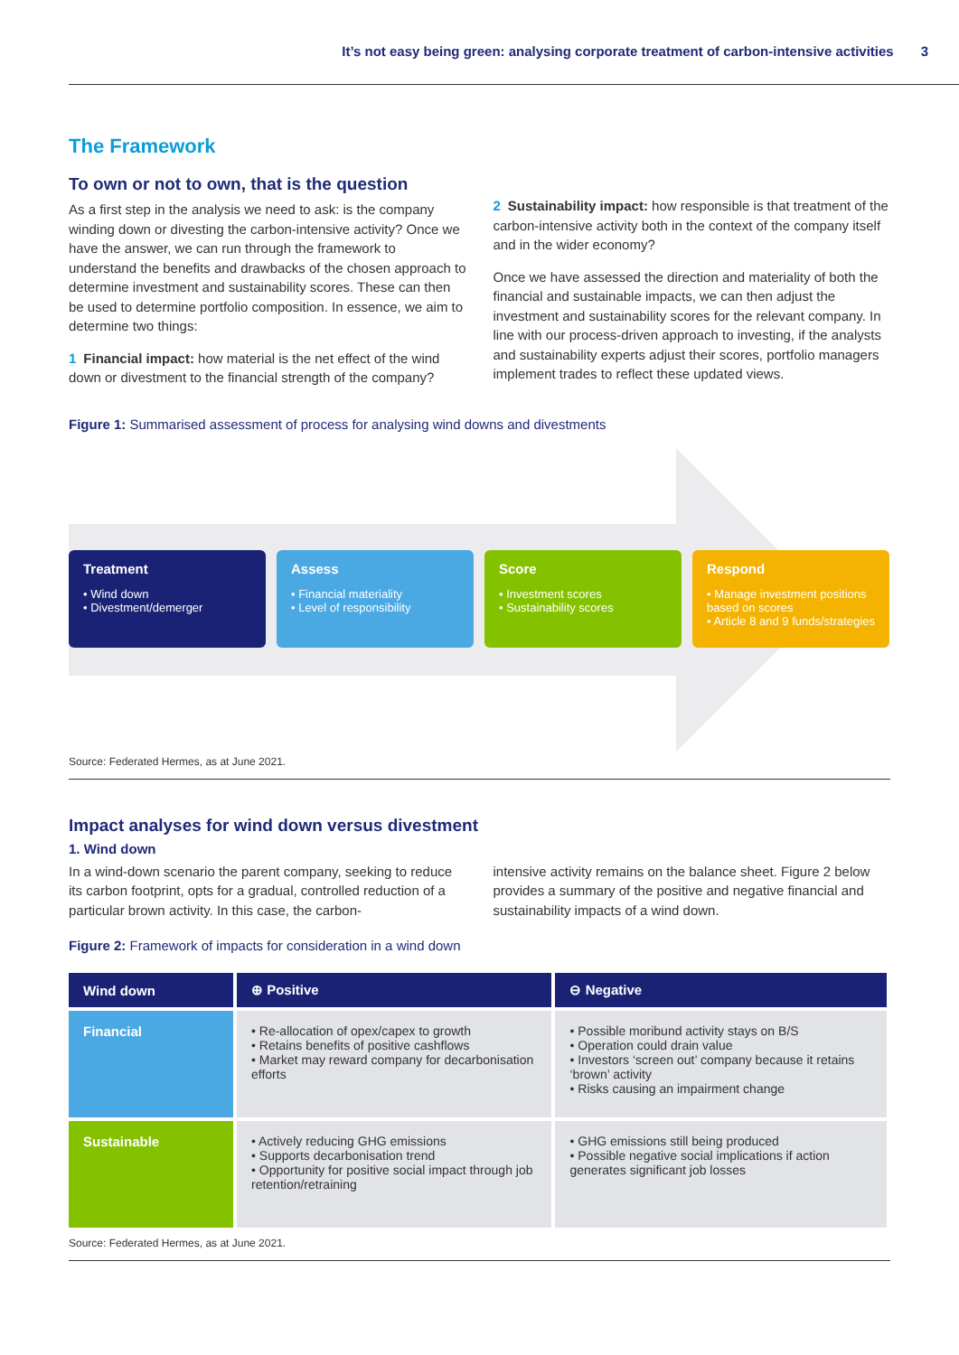It’s not easy being green: analysing corporate treatment of carbon-intensive activities 3
The Framework
To own or not to own, that is the question
As a first step in the analysis we need to ask: is the company winding down or divesting the carbon-intensive activity? Once we have the answer, we can run through the framework to understand the benefits and drawbacks of the chosen approach to determine investment and sustainability scores. These can then be used to determine portfolio composition. In essence, we aim to determine two things:
1 Financial impact: how material is the net effect of the wind down or divestment to the financial strength of the company?
2 Sustainability impact: how responsible is that treatment of the carbon-intensive activity both in the context of the company itself and in the wider economy?
Once we have assessed the direction and materiality of both the financial and sustainable impacts, we can then adjust the investment and sustainability scores for the relevant company. In line with our process-driven approach to investing, if the analysts and sustainability experts adjust their scores, portfolio managers implement trades to reflect these updated views.
Figure 1: Summarised assessment of process for analysing wind downs and divestments
Treatment
• Wind down
• Divestment/demerger
Assess
• Financial materiality
• Level of responsibility
Score
• Investment scores
• Sustainability scores
Respond
• Manage investment positions based on scores
• Article 8 and 9 funds/strategies
Source: Federated Hermes, as at June 2021.
Impact analyses for wind down versus divestment
1. Wind down
In a wind-down scenario the parent company, seeking to reduce its carbon footprint, opts for a gradual, controlled reduction of a particular brown activity. In this case, the carbon-
intensive activity remains on the balance sheet. Figure 2 below provides a summary of the positive and negative financial and sustainability impacts of a wind down.
Figure 2: Framework of impacts for consideration in a wind down
| Wind down | ⊕ Positive | ⊖ Negative |
| --- | --- | --- |
| Financial | • Re-allocation of opex/capex to growth • Retains benefits of positive cashflows • Market may reward company for decarbonisation efforts | • Possible moribund activity stays on B/S • Operation could drain value • Investors ‘screen out’ company because it retains ‘brown’ activity • Risks causing an impairment change |
| Sustainable | • Actively reducing GHG emissions • Supports decarbonisation trend • Opportunity for positive social impact through job retention/retraining | • GHG emissions still being produced • Possible negative social implications if action generates significant job losses |
Source: Federated Hermes, as at June 2021.